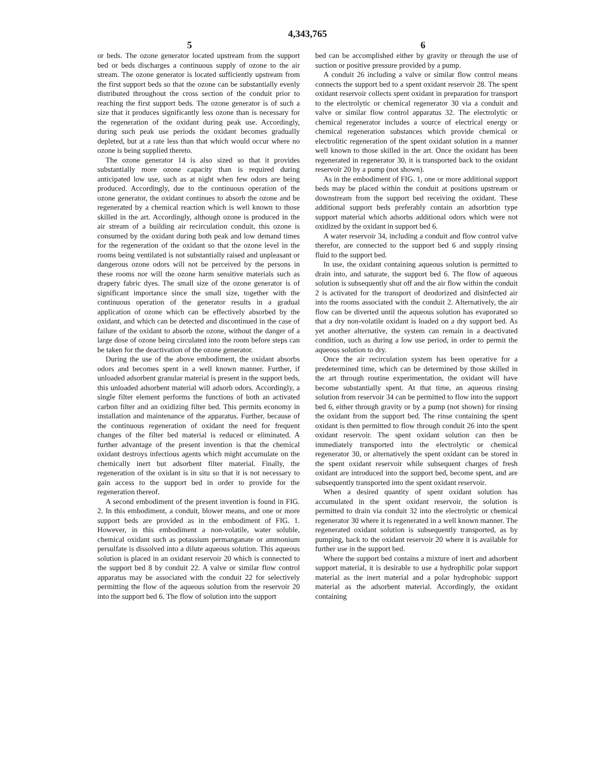4,343,765
5 6
or beds. The ozone generator located upstream from the support bed or beds discharges a continuous supply of ozone to the air stream. The ozone generator is located sufficiently upstream from the first support beds so that the ozone can be substantially evenly distributed throughout the cross section of the conduit prior to reaching the first support beds. The ozone generator is of such a size that it produces significantly less ozone than is necessary for the regeneration of the oxidant during peak use. Accordingly, during such peak use periods the oxidant becomes gradually depleted, but at a rate less than that which would occur where no ozone is being supplied thereto.
The ozone generator 14 is also sized so that it provides substantially more ozone capacity than is required during anticipated low use, such as at night when few odors are being produced. Accordingly, due to the continuous operation of the ozone generator, the oxidant continues to absorb the ozone and be regenerated by a chemical reaction which is well known to those skilled in the art. Accordingly, although ozone is produced in the air stream of a building air recirculation conduit, this ozone is consumed by the oxidant during both peak and low demand times for the regeneration of the oxidant so that the ozone level in the rooms being ventilated is not substantially raised and unpleasant or dangerous ozone odors will not be perceived by the persons in these rooms nor will the ozone harm sensitive materials such as drapery fabric dyes. The small size of the ozone generator is of significant importance since the small size, together with the continuous operation of the generator results in a gradual application of ozone which can be effectively absorbed by the oxidant, and which can be detected and discontinued in the case of failure of the oxidant to absorb the ozone, without the danger of a large dose of ozone being circulated into the room before steps can be taken for the deactivation of the ozone generator.
During the use of the above embodiment, the oxidant absorbs odors and becomes spent in a well known manner. Further, if unloaded adsorbent granular material is present in the support beds, this unloaded adsorbent material will adsorb odors. Accordingly, a single filter element performs the functions of both an activated carbon filter and an oxidizing filter bed. This permits economy in installation and maintenance of the apparatus. Further, because of the continuous regeneration of oxidant the need for frequent changes of the filter bed material is reduced or eliminated. A further advantage of the present invention is that the chemical oxidant destroys infectious agents which might accumulate on the chemically inert but adsorbent filter material. Finally, the regeneration of the oxidant is in situ so that it is not necessary to gain access to the support bed in order to provide for the regeneration thereof.
A second embodiment of the present invention is found in FIG. 2. In this embodiment, a conduit, blower means, and one or more support beds are provided as in the embodiment of FIG. 1. However, in this embodiment a non-volatile, water soluble, chemical oxidant such as potassium permanganate or ammonium persulfate is dissolved into a dilute aqueous solution. This aqueous solution is placed in an oxidant reservoir 20 which is connected to the support bed 8 by conduit 22. A valve or similar flow control apparatus may be associated with the conduit 22 for selectively permitting the flow of the aqueous solution from the reservoir 20 into the support bed 6. The flow of solution into the support
bed can be accomplished either by gravity or through the use of suction or positive pressure provided by a pump.
A conduit 26 including a valve or similar flow control means connects the support bed to a spent oxidant reservoir 28. The spent oxidant reservoir collects spent oxidant in preparation for transport to the electrolytic or chemical regenerator 30 via a conduit and valve or similar flow control apparatus 32. The electrolytic or chemical regenerator includes a source of electrical energy or chemical regeneration substances which provide chemical or electrolitic regeneration of the spent oxidant solution in a manner well known to those skilled in the art. Once the oxidant has been regenerated in regenerator 30, it is transported back to the oxidant reservoir 20 by a pump (not shown).
As in the embodiment of FIG. 1, one or more additional support beds may be placed within the conduit at positions upstream or downstream from the support bed receiving the oxidant. These additional support beds preferably contain an adsorbtion type support material which adsorbs additional odors which were not oxidized by the oxidant in support bed 6.
A water reservoir 34, including a conduit and flow control valve therefor, are connected to the support bed 6 and supply rinsing fluid to the support bed.
In use, the oxidant containing aqueous solution is permitted to drain into, and saturate, the support bed 6. The flow of aqueous solution is subsequently shut off and the air flow within the conduit 2 is activated for the transport of deodorized and disinfected air into the rooms associated with the conduit 2. Alternatively, the air flow can be diverted until the aqueous solution has evaporated so that a dry non-volatile oxidant is loaded on a dry support bed. As yet another alternative, the system can remain in a deactivated condition, such as during a low use period, in order to permit the aqueous solution to dry.
Once the air recirculation system has been operative for a predetermined time, which can be determined by those skilled in the art through routine experimentation, the oxidant will have become substantially spent. At that time, an aqueous rinsing solution from reservoir 34 can be permitted to flow into the support bed 6, either through gravity or by a pump (not shown) for rinsing the oxidant from the support bed. The rinse containing the spent oxidant is then permitted to flow through conduit 26 into the spent oxidant reservoir. The spent oxidant solution can then be immediately transported into the electrolytic or chemical regenerator 30, or alternatively the spent oxidant can be stored in the spent oxidant reservoir while subsequent charges of fresh oxidant are introduced into the support bed, become spent, and are subsequently transported into the spent oxidant reservoir.
When a desired quantity of spent oxidant solution has accumulated in the spent oxidant reservoir, the solution is permitted to drain via conduit 32 into the electrolytic or chemical regenerator 30 where it is regenerated in a well known manner. The regenerated oxidant solution is subsequently transported, as by pumping, back to the oxidant reservoir 20 where it is available for further use in the support bed.
Where the support bed contains a mixture of inert and adsorbent support material, it is desirable to use a hydrophilic polar support material as the inert material and a polar hydrophobic support material as the adsorbent material. Accordingly, the oxidant containing